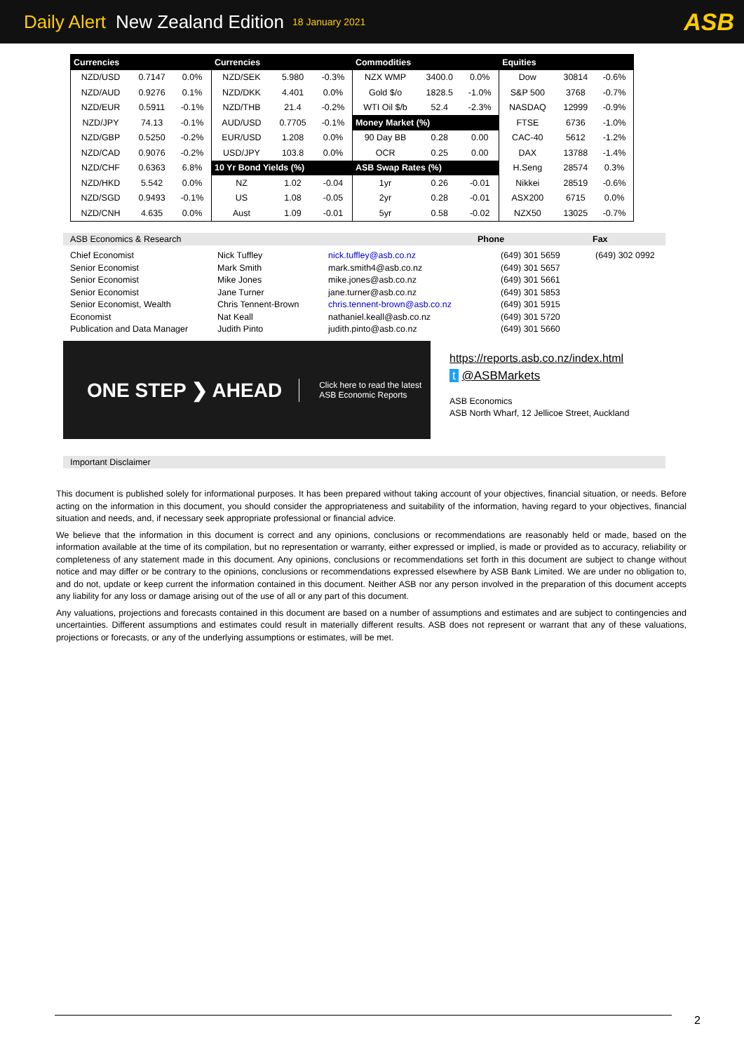Daily Alert New Zealand Edition 18 January 2021 ASB
| Currencies | | | Currencies | | | Commodities | | | Equities | | |
| --- | --- | --- | --- | --- | --- | --- | --- | --- | --- | --- | --- |
| NZD/USD | 0.7147 | 0.0% | NZD/SEK | 5.980 | -0.3% | NZX WMP | 3400.0 | 0.0% | Dow | 30814 | -0.6% |
| NZD/AUD | 0.9276 | 0.1% | NZD/DKK | 4.401 | 0.0% | Gold $/o | 1828.5 | -1.0% | S&P 500 | 3768 | -0.7% |
| NZD/EUR | 0.5911 | -0.1% | NZD/THB | 21.4 | -0.2% | WTI Oil $/b | 52.4 | -2.3% | NASDAQ | 12999 | -0.9% |
| NZD/JPY | 74.13 | -0.1% | AUD/USD | 0.7705 | -0.1% | Money Market (%) | | | FTSE | 6736 | -1.0% |
| NZD/GBP | 0.5250 | -0.2% | EUR/USD | 1.208 | 0.0% | 90 Day BB | 0.28 | 0.00 | CAC-40 | 5612 | -1.2% |
| NZD/CAD | 0.9076 | -0.2% | USD/JPY | 103.8 | 0.0% | OCR | 0.25 | 0.00 | DAX | 13788 | -1.4% |
| NZD/CHF | 0.6363 | 6.8% | 10 Yr Bond Yields (%) | | | ASB Swap Rates (%) | | | H.Seng | 28574 | 0.3% |
| NZD/HKD | 5.542 | 0.0% | NZ | 1.02 | -0.04 | 1yr | 0.26 | -0.01 | Nikkei | 28519 | -0.6% |
| NZD/SGD | 0.9493 | -0.1% | US | 1.08 | -0.05 | 2yr | 0.28 | -0.01 | ASX200 | 6715 | 0.0% |
| NZD/CNH | 4.635 | 0.0% | Aust | 1.09 | -0.01 | 5yr | 0.58 | -0.02 | NZX50 | 13025 | -0.7% |
ASB Economics & Research Phone Fax
| Chief Economist | Nick Tuffley | nick.tuffley@asb.co.nz | (649) 301 5659 | (649) 302 0992 |
| Senior Economist | Mark Smith | mark.smith4@asb.co.nz | (649) 301 5657 | |
| Senior Economist | Mike Jones | mike.jones@asb.co.nz | (649) 301 5661 | |
| Senior Economist | Jane Turner | jane.turner@asb.co.nz | (649) 301 5853 | |
| Senior Economist, Wealth | Chris Tennent-Brown | chris.tennent-brown@asb.co.nz | (649) 301 5915 | |
| Economist | Nat Keall | nathaniel.keall@asb.co.nz | (649) 301 5720 | |
| Publication and Data Manager | Judith Pinto | judith.pinto@asb.co.nz | (649) 301 5660 | |
ONE STEP ❯ AHEAD Click here to read the latest
ASB Economic Reports
https://reports.asb.co.nz/index.html
t @ASBMarkets
ASB Economics
ASB North Wharf, 12 Jellicoe Street, Auckland
Important Disclaimer
This document is published solely for informational purposes. It has been prepared without taking account of your objectives, financial situation, or needs. Before acting on the information in this document, you should consider the appropriateness and suitability of the information, having regard to your objectives, financial situation and needs, and, if necessary seek appropriate professional or financial advice.
We believe that the information in this document is correct and any opinions, conclusions or recommendations are reasonably held or made, based on the information available at the time of its compilation, but no representation or warranty, either expressed or implied, is made or provided as to accuracy, reliability or completeness of any statement made in this document. Any opinions, conclusions or recommendations set forth in this document are subject to change without notice and may differ or be contrary to the opinions, conclusions or recommendations expressed elsewhere by ASB Bank Limited. We are under no obligation to, and do not, update or keep current the information contained in this document. Neither ASB nor any person involved in the preparation of this document accepts any liability for any loss or damage arising out of the use of all or any part of this document.
Any valuations, projections and forecasts contained in this document are based on a number of assumptions and estimates and are subject to contingencies and uncertainties. Different assumptions and estimates could result in materially different results. ASB does not represent or warrant that any of these valuations, projections or forecasts, or any of the underlying assumptions or estimates, will be met.
2